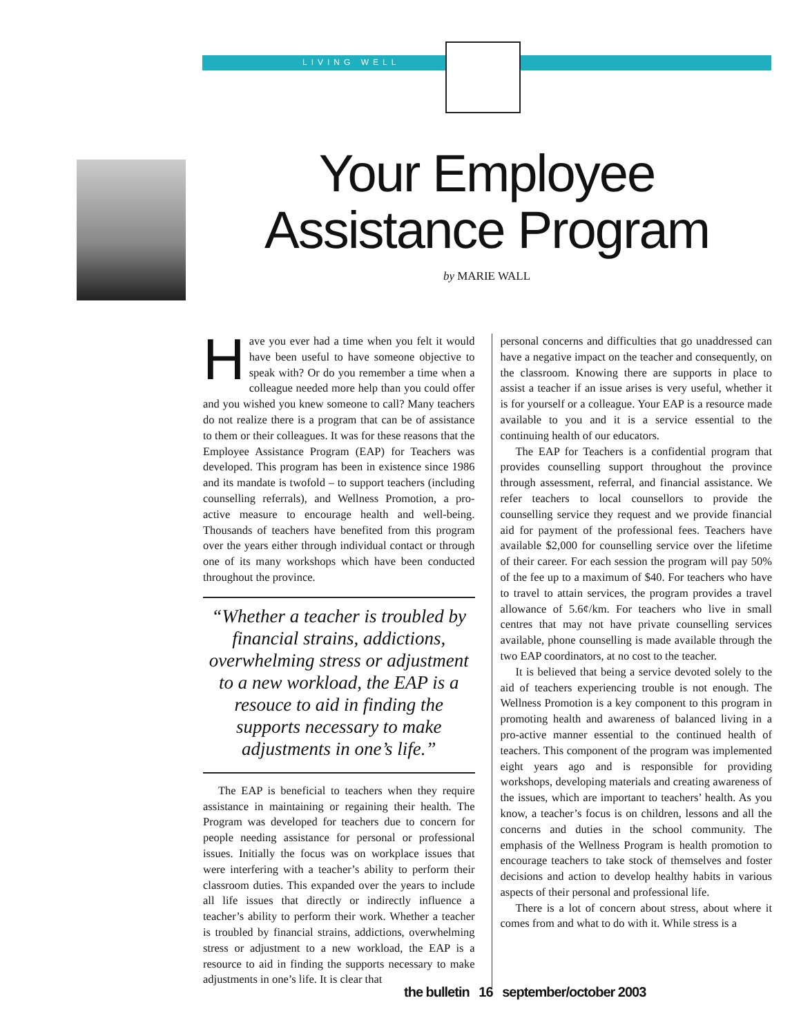LIVING WELL
Your Employee Assistance Program
by MARIE WALL
Have you ever had a time when you felt it would have been useful to have someone objective to speak with? Or do you remember a time when a colleague needed more help than you could offer and you wished you knew someone to call? Many teachers do not realize there is a program that can be of assistance to them or their colleagues. It was for these reasons that the Employee Assistance Program (EAP) for Teachers was developed. This program has been in existence since 1986 and its mandate is twofold – to support teachers (including counselling referrals), and Wellness Promotion, a pro-active measure to encourage health and well-being. Thousands of teachers have benefited from this program over the years either through individual contact or through one of its many workshops which have been conducted throughout the province.
“Whether a teacher is troubled by financial strains, addictions, overwhelming stress or adjustment to a new workload, the EAP is a resouce to aid in finding the supports necessary to make adjustments in one’s life.”
The EAP is beneficial to teachers when they require assistance in maintaining or regaining their health. The Program was developed for teachers due to concern for people needing assistance for personal or professional issues. Initially the focus was on workplace issues that were interfering with a teacher’s ability to perform their classroom duties. This expanded over the years to include all life issues that directly or indirectly influence a teacher’s ability to perform their work. Whether a teacher is troubled by financial strains, addictions, overwhelming stress or adjustment to a new workload, the EAP is a resource to aid in finding the supports necessary to make adjustments in one’s life. It is clear that
personal concerns and difficulties that go unaddressed can have a negative impact on the teacher and consequently, on the classroom. Knowing there are supports in place to assist a teacher if an issue arises is very useful, whether it is for yourself or a colleague. Your EAP is a resource made available to you and it is a service essential to the continuing health of our educators.
The EAP for Teachers is a confidential program that provides counselling support throughout the province through assessment, referral, and financial assistance. We refer teachers to local counsellors to provide the counselling service they request and we provide financial aid for payment of the professional fees. Teachers have available $2,000 for counselling service over the lifetime of their career. For each session the program will pay 50% of the fee up to a maximum of $40. For teachers who have to travel to attain services, the program provides a travel allowance of 5.6¢/km. For teachers who live in small centres that may not have private counselling services available, phone counselling is made available through the two EAP coordinators, at no cost to the teacher.
It is believed that being a service devoted solely to the aid of teachers experiencing trouble is not enough. The Wellness Promotion is a key component to this program in promoting health and awareness of balanced living in a pro-active manner essential to the continued health of teachers. This component of the program was implemented eight years ago and is responsible for providing workshops, developing materials and creating awareness of the issues, which are important to teachers’ health. As you know, a teacher’s focus is on children, lessons and all the concerns and duties in the school community. The emphasis of the Wellness Program is health promotion to encourage teachers to take stock of themselves and foster decisions and action to develop healthy habits in various aspects of their personal and professional life.
There is a lot of concern about stress, about where it comes from and what to do with it. While stress is a
the bulletin 16 september/october 2003